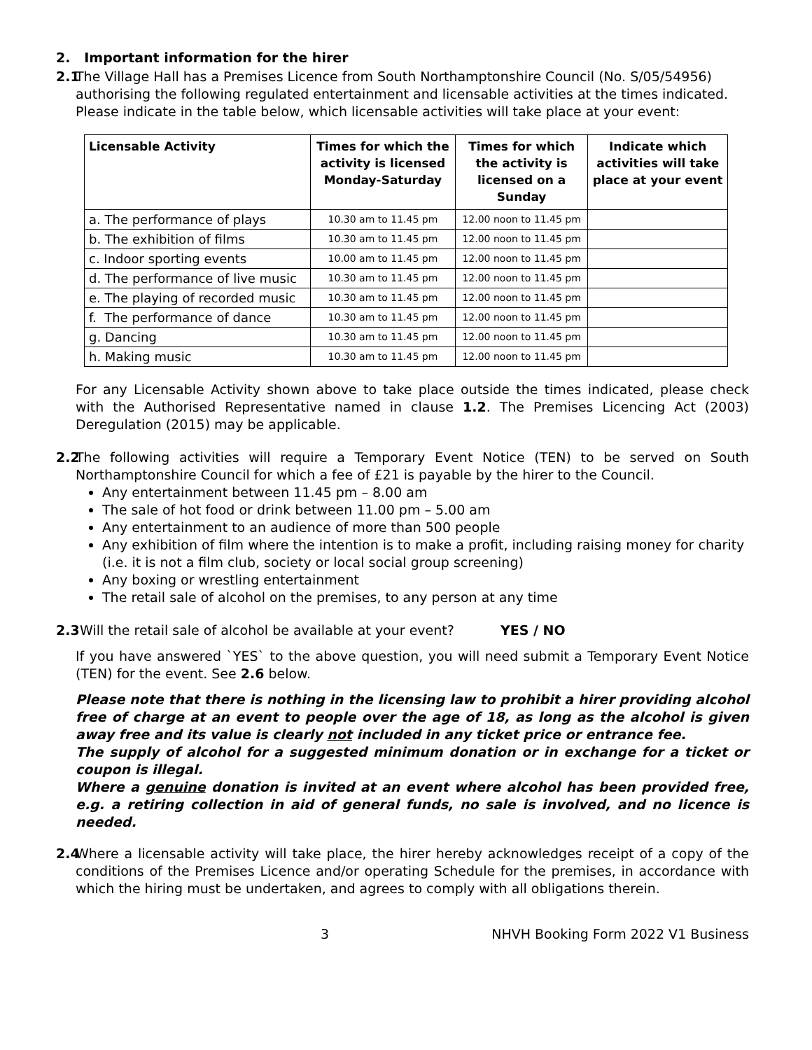2. Important information for the hirer
2.1
The Village Hall has a Premises Licence from South Northamptonshire Council (No. S/05/54956) authorising the following regulated entertainment and licensable activities at the times indicated.
Please indicate in the table below, which licensable activities will take place at your event:
| Licensable Activity | Times for which the activity is licensed Monday-Saturday | Times for which the activity is licensed on a Sunday | Indicate which activities will take place at your event |
| --- | --- | --- | --- |
| a. The performance of plays | 10.30 am to 11.45 pm | 12.00 noon to 11.45 pm | |
| b. The exhibition of films | 10.30 am to 11.45 pm | 12.00 noon to 11.45 pm | |
| c. Indoor sporting events | 10.00 am to 11.45 pm | 12.00 noon to 11.45 pm | |
| d. The performance of live music | 10.30 am to 11.45 pm | 12.00 noon to 11.45 pm | |
| e. The playing of recorded music | 10.30 am to 11.45 pm | 12.00 noon to 11.45 pm | |
| f. The performance of dance | 10.30 am to 11.45 pm | 12.00 noon to 11.45 pm | |
| g. Dancing | 10.30 am to 11.45 pm | 12.00 noon to 11.45 pm | |
| h. Making music | 10.30 am to 11.45 pm | 12.00 noon to 11.45 pm | |
For any Licensable Activity shown above to take place outside the times indicated, please check with the Authorised Representative named in clause 1.2. The Premises Licencing Act (2003) Deregulation (2015) may be applicable.
2.2
The following activities will require a Temporary Event Notice (TEN) to be served on South Northamptonshire Council for which a fee of £21 is payable by the hirer to the Council.
Any entertainment between 11.45 pm – 8.00 am
The sale of hot food or drink between 11.00 pm – 5.00 am
Any entertainment to an audience of more than 500 people
Any exhibition of film where the intention is to make a profit, including raising money for charity (i.e. it is not a film club, society or local social group screening)
Any boxing or wrestling entertainment
The retail sale of alcohol on the premises, to any person at any time
2.3
Will the retail sale of alcohol be available at your event? YES / NO
If you have answered `YES` to the above question, you will need submit a Temporary Event Notice (TEN) for the event. See 2.6 below.
Please note that there is nothing in the licensing law to prohibit a hirer providing alcohol free of charge at an event to people over the age of 18, as long as the alcohol is given away free and its value is clearly not included in any ticket price or entrance fee.
The supply of alcohol for a suggested minimum donation or in exchange for a ticket or coupon is illegal.
Where a genuine donation is invited at an event where alcohol has been provided free, e.g. a retiring collection in aid of general funds, no sale is involved, and no licence is needed.
2.4
Where a licensable activity will take place, the hirer hereby acknowledges receipt of a copy of the conditions of the Premises Licence and/or operating Schedule for the premises, in accordance with which the hiring must be undertaken, and agrees to comply with all obligations therein.
3 NHVH Booking Form 2022 V1 Business